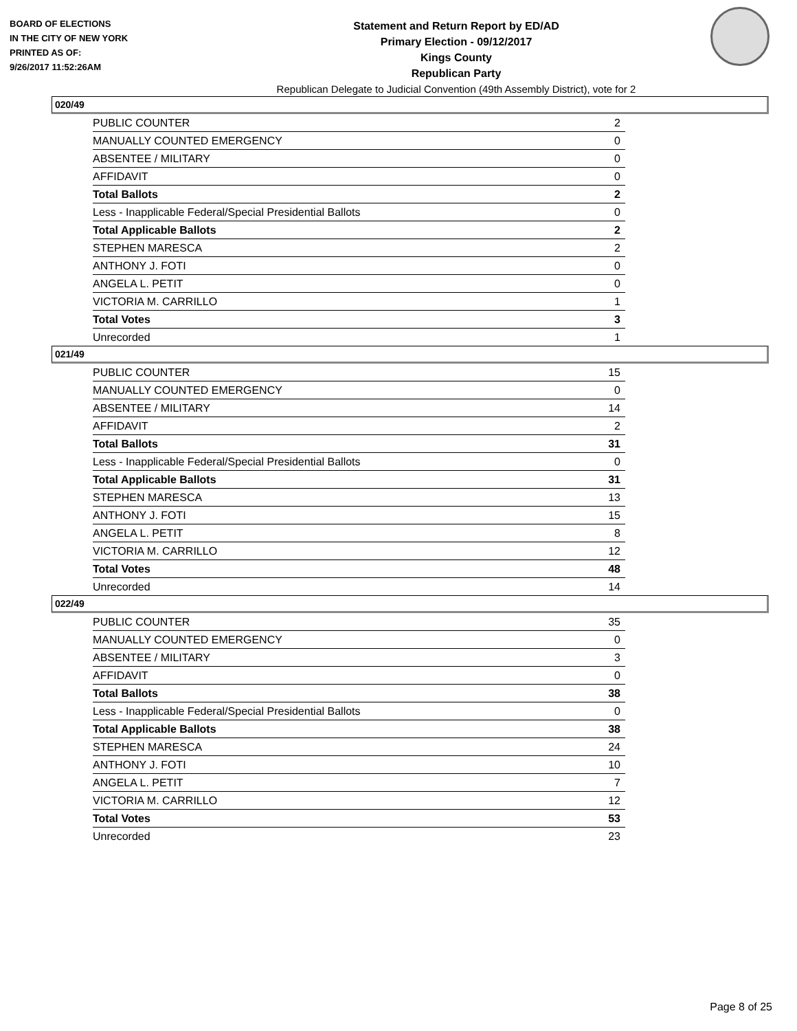BOARD OF ELECTIONS
IN THE CITY OF NEW YORK
PRINTED AS OF:
9/26/2017 11:52:26AM
Statement and Return Report by ED/AD
Primary Election - 09/12/2017
Kings County
Republican Party
Republican Delegate to Judicial Convention (49th Assembly District), vote for 2
020/49
| PUBLIC COUNTER | 2 |
| MANUALLY COUNTED EMERGENCY | 0 |
| ABSENTEE / MILITARY | 0 |
| AFFIDAVIT | 0 |
| Total Ballots | 2 |
| Less - Inapplicable Federal/Special Presidential Ballots | 0 |
| Total Applicable Ballots | 2 |
| STEPHEN MARESCA | 2 |
| ANTHONY J. FOTI | 0 |
| ANGELA L. PETIT | 0 |
| VICTORIA M. CARRILLO | 1 |
| Total Votes | 3 |
| Unrecorded | 1 |
021/49
| PUBLIC COUNTER | 15 |
| MANUALLY COUNTED EMERGENCY | 0 |
| ABSENTEE / MILITARY | 14 |
| AFFIDAVIT | 2 |
| Total Ballots | 31 |
| Less - Inapplicable Federal/Special Presidential Ballots | 0 |
| Total Applicable Ballots | 31 |
| STEPHEN MARESCA | 13 |
| ANTHONY J. FOTI | 15 |
| ANGELA L. PETIT | 8 |
| VICTORIA M. CARRILLO | 12 |
| Total Votes | 48 |
| Unrecorded | 14 |
022/49
| PUBLIC COUNTER | 35 |
| MANUALLY COUNTED EMERGENCY | 0 |
| ABSENTEE / MILITARY | 3 |
| AFFIDAVIT | 0 |
| Total Ballots | 38 |
| Less - Inapplicable Federal/Special Presidential Ballots | 0 |
| Total Applicable Ballots | 38 |
| STEPHEN MARESCA | 24 |
| ANTHONY J. FOTI | 10 |
| ANGELA L. PETIT | 7 |
| VICTORIA M. CARRILLO | 12 |
| Total Votes | 53 |
| Unrecorded | 23 |
Page 8 of 25